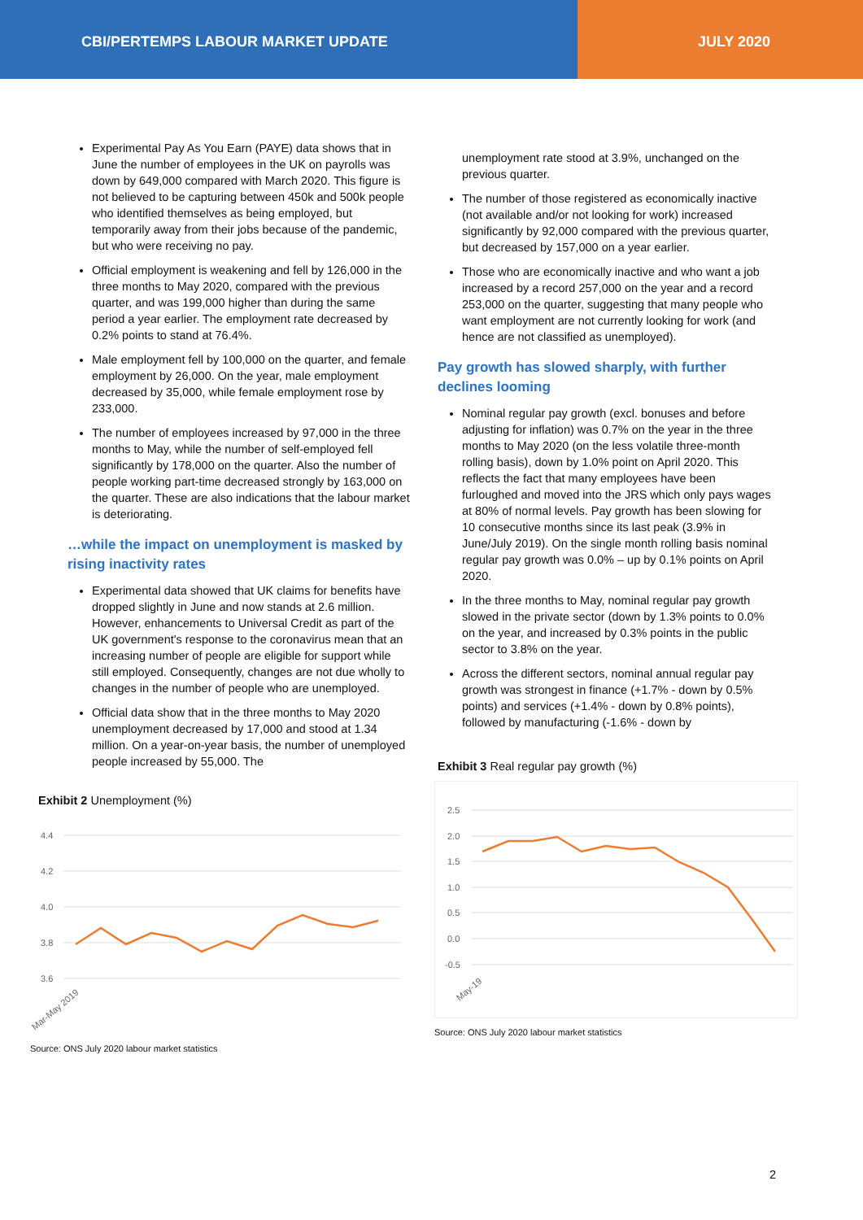CBI/PERTEMPS LABOUR MARKET UPDATE JULY 2020
Experimental Pay As You Earn (PAYE) data shows that in June the number of employees in the UK on payrolls was down by 649,000 compared with March 2020. This figure is not believed to be capturing between 450k and 500k people who identified themselves as being employed, but temporarily away from their jobs because of the pandemic, but who were receiving no pay.
Official employment is weakening and fell by 126,000 in the three months to May 2020, compared with the previous quarter, and was 199,000 higher than during the same period a year earlier. The employment rate decreased by 0.2% points to stand at 76.4%.
Male employment fell by 100,000 on the quarter, and female employment by 26,000. On the year, male employment decreased by 35,000, while female employment rose by 233,000.
The number of employees increased by 97,000 in the three months to May, while the number of self-employed fell significantly by 178,000 on the quarter. Also the number of people working part-time decreased strongly by 163,000 on the quarter. These are also indications that the labour market is deteriorating.
…while the impact on unemployment is masked by rising inactivity rates
Experimental data showed that UK claims for benefits have dropped slightly in June and now stands at 2.6 million. However, enhancements to Universal Credit as part of the UK government's response to the coronavirus mean that an increasing number of people are eligible for support while still employed. Consequently, changes are not due wholly to changes in the number of people who are unemployed.
Official data show that in the three months to May 2020 unemployment decreased by 17,000 and stood at 1.34 million. On a year-on-year basis, the number of unemployed people increased by 55,000. The
Exhibit 2 Unemployment (%)
4.4
4.2
4.0
3.8
3.6
Mar-May 2019
Source: ONS July 2020 labour market statistics
unemployment rate stood at 3.9%, unchanged on the previous quarter.
The number of those registered as economically inactive (not available and/or not looking for work) increased significantly by 92,000 compared with the previous quarter, but decreased by 157,000 on a year earlier.
Those who are economically inactive and who want a job increased by a record 257,000 on the year and a record 253,000 on the quarter, suggesting that many people who want employment are not currently looking for work (and hence are not classified as unemployed).
Pay growth has slowed sharply, with further declines looming
Nominal regular pay growth (excl. bonuses and before adjusting for inflation) was 0.7% on the year in the three months to May 2020 (on the less volatile three-month rolling basis), down by 1.0% point on April 2020. This reflects the fact that many employees have been furloughed and moved into the JRS which only pays wages at 80% of normal levels. Pay growth has been slowing for 10 consecutive months since its last peak (3.9% in June/July 2019). On the single month rolling basis nominal regular pay growth was 0.0% – up by 0.1% points on April 2020.
In the three months to May, nominal regular pay growth slowed in the private sector (down by 1.3% points to 0.0% on the year, and increased by 0.3% points in the public sector to 3.8% on the year.
Across the different sectors, nominal annual regular pay growth was strongest in finance (+1.7% - down by 0.5% points) and services (+1.4% - down by 0.8% points), followed by manufacturing (-1.6% - down by
Exhibit 3 Real regular pay growth (%)
2.5
2.0
1.5
1.0
0.5
0.0
-0.5
May-19
Source: ONS July 2020 labour market statistics
2